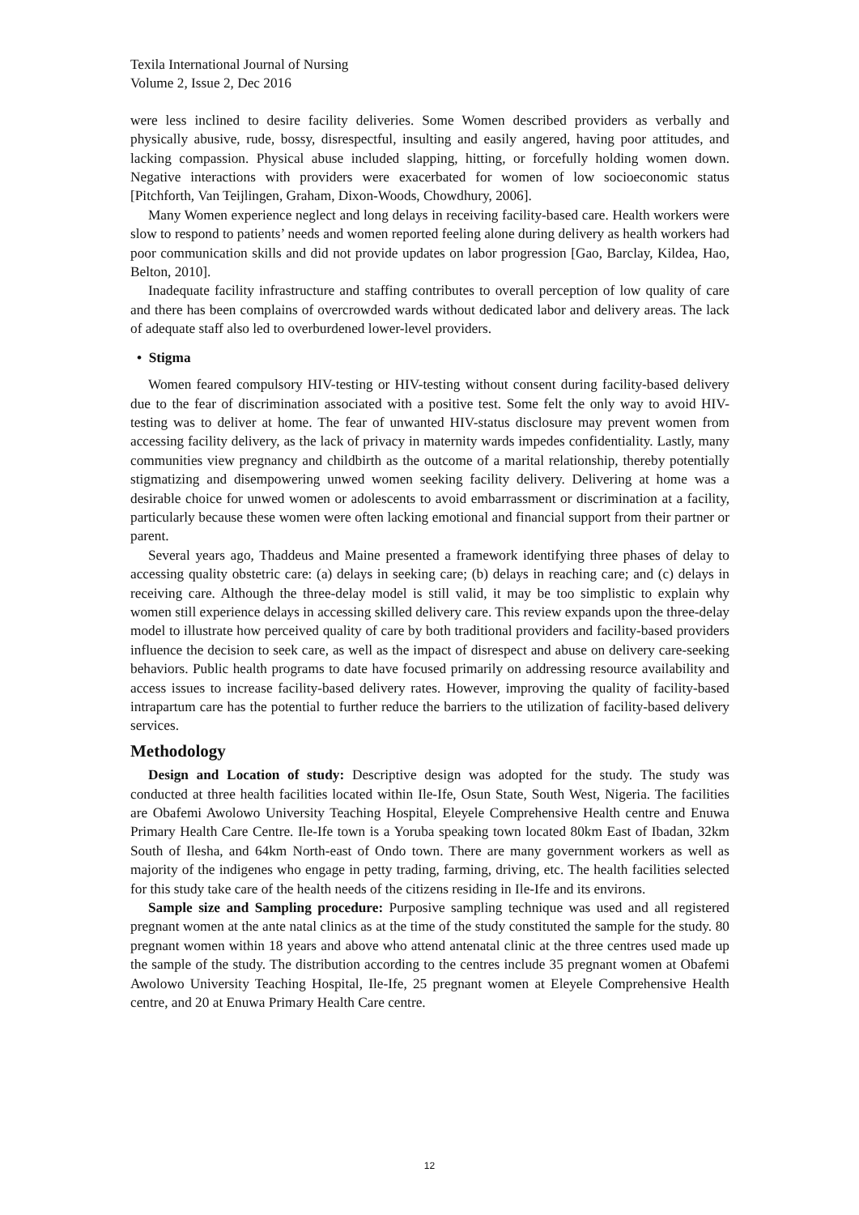Texila International Journal of Nursing
Volume 2, Issue 2, Dec 2016
were less inclined to desire facility deliveries. Some Women described providers as verbally and physically abusive, rude, bossy, disrespectful, insulting and easily angered, having poor attitudes, and lacking compassion. Physical abuse included slapping, hitting, or forcefully holding women down. Negative interactions with providers were exacerbated for women of low socioeconomic status [Pitchforth, Van Teijlingen, Graham, Dixon-Woods, Chowdhury, 2006].
Many Women experience neglect and long delays in receiving facility-based care. Health workers were slow to respond to patients’ needs and women reported feeling alone during delivery as health workers had poor communication skills and did not provide updates on labor progression [Gao, Barclay, Kildea, Hao, Belton, 2010].
Inadequate facility infrastructure and staffing contributes to overall perception of low quality of care and there has been complains of overcrowded wards without dedicated labor and delivery areas. The lack of adequate staff also led to overburdened lower-level providers.
• Stigma
Women feared compulsory HIV-testing or HIV-testing without consent during facility-based delivery due to the fear of discrimination associated with a positive test. Some felt the only way to avoid HIV-testing was to deliver at home. The fear of unwanted HIV-status disclosure may prevent women from accessing facility delivery, as the lack of privacy in maternity wards impedes confidentiality. Lastly, many communities view pregnancy and childbirth as the outcome of a marital relationship, thereby potentially stigmatizing and disempowering unwed women seeking facility delivery. Delivering at home was a desirable choice for unwed women or adolescents to avoid embarrassment or discrimination at a facility, particularly because these women were often lacking emotional and financial support from their partner or parent.
Several years ago, Thaddeus and Maine presented a framework identifying three phases of delay to accessing quality obstetric care: (a) delays in seeking care; (b) delays in reaching care; and (c) delays in receiving care. Although the three-delay model is still valid, it may be too simplistic to explain why women still experience delays in accessing skilled delivery care. This review expands upon the three-delay model to illustrate how perceived quality of care by both traditional providers and facility-based providers influence the decision to seek care, as well as the impact of disrespect and abuse on delivery care-seeking behaviors. Public health programs to date have focused primarily on addressing resource availability and access issues to increase facility-based delivery rates. However, improving the quality of facility-based intrapartum care has the potential to further reduce the barriers to the utilization of facility-based delivery services.
Methodology
Design and Location of study: Descriptive design was adopted for the study. The study was conducted at three health facilities located within Ile-Ife, Osun State, South West, Nigeria. The facilities are Obafemi Awolowo University Teaching Hospital, Eleyele Comprehensive Health centre and Enuwa Primary Health Care Centre. Ile-Ife town is a Yoruba speaking town located 80km East of Ibadan, 32km South of Ilesha, and 64km North-east of Ondo town. There are many government workers as well as majority of the indigenes who engage in petty trading, farming, driving, etc. The health facilities selected for this study take care of the health needs of the citizens residing in Ile-Ife and its environs.
Sample size and Sampling procedure: Purposive sampling technique was used and all registered pregnant women at the ante natal clinics as at the time of the study constituted the sample for the study. 80 pregnant women within 18 years and above who attend antenatal clinic at the three centres used made up the sample of the study. The distribution according to the centres include 35 pregnant women at Obafemi Awolowo University Teaching Hospital, Ile-Ife, 25 pregnant women at Eleyele Comprehensive Health centre, and 20 at Enuwa Primary Health Care centre.
12